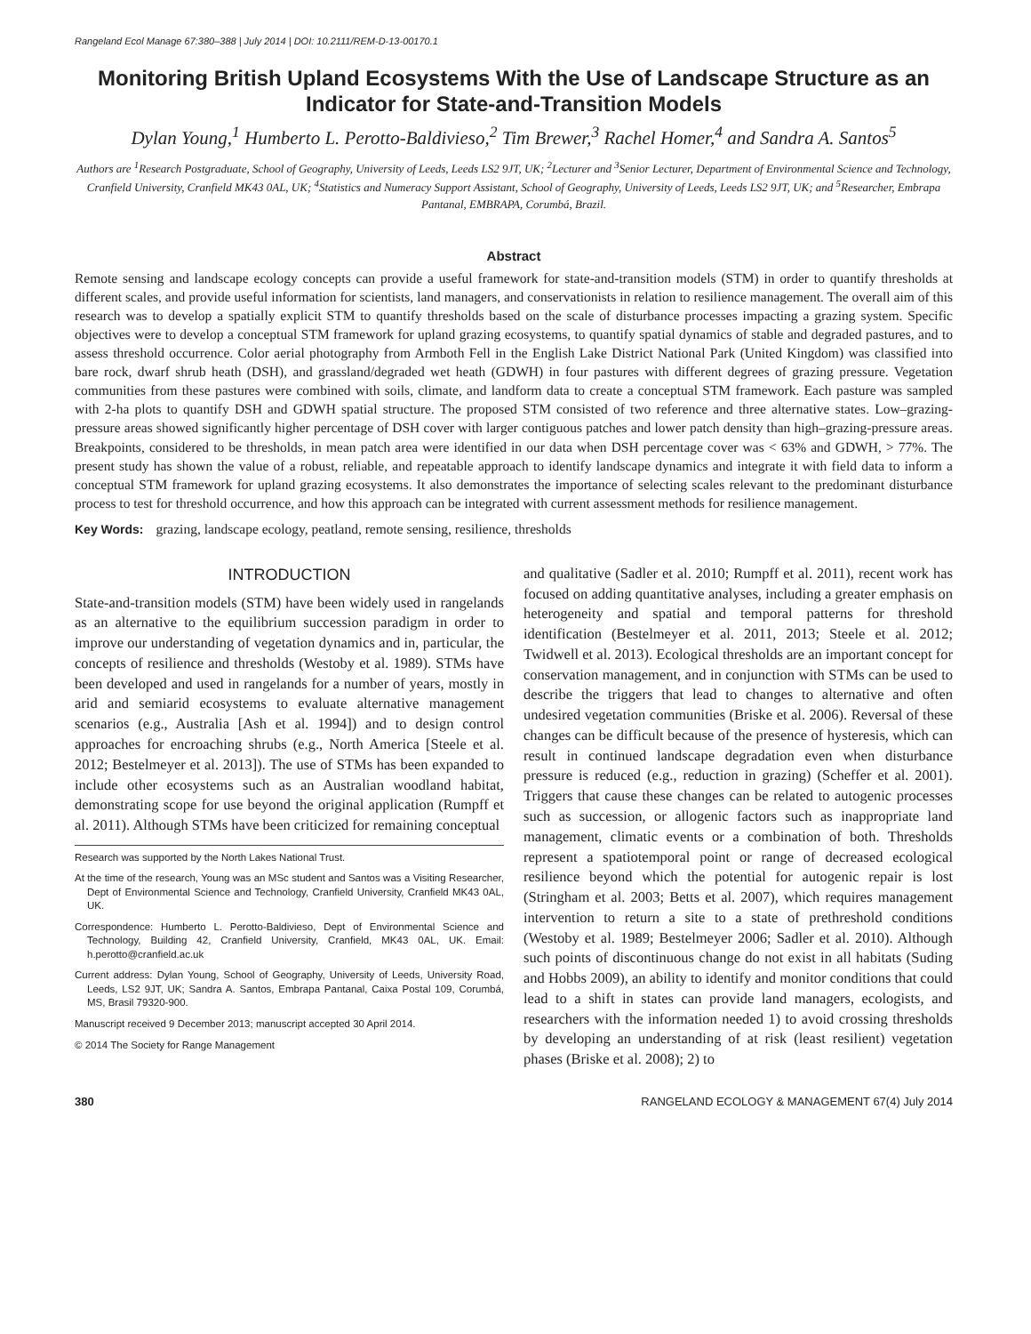Rangeland Ecol Manage 67:380–388 | July 2014 | DOI: 10.2111/REM-D-13-00170.1
Monitoring British Upland Ecosystems With the Use of Landscape Structure as an Indicator for State-and-Transition Models
Dylan Young,<sup>1</sup> Humberto L. Perotto-Baldivieso,<sup>2</sup> Tim Brewer,<sup>3</sup> Rachel Homer,<sup>4</sup> and Sandra A. Santos<sup>5</sup>
Authors are <sup>1</sup>Research Postgraduate, School of Geography, University of Leeds, Leeds LS2 9JT, UK; <sup>2</sup>Lecturer and <sup>3</sup>Senior Lecturer, Department of Environmental Science and Technology, Cranfield University, Cranfield MK43 0AL, UK; <sup>4</sup>Statistics and Numeracy Support Assistant, School of Geography, University of Leeds, Leeds LS2 9JT, UK; and <sup>5</sup>Researcher, Embrapa Pantanal, EMBRAPA, Corumbá, Brazil.
Abstract
Remote sensing and landscape ecology concepts can provide a useful framework for state-and-transition models (STM) in order to quantify thresholds at different scales, and provide useful information for scientists, land managers, and conservationists in relation to resilience management. The overall aim of this research was to develop a spatially explicit STM to quantify thresholds based on the scale of disturbance processes impacting a grazing system. Specific objectives were to develop a conceptual STM framework for upland grazing ecosystems, to quantify spatial dynamics of stable and degraded pastures, and to assess threshold occurrence. Color aerial photography from Armboth Fell in the English Lake District National Park (United Kingdom) was classified into bare rock, dwarf shrub heath (DSH), and grassland/degraded wet heath (GDWH) in four pastures with different degrees of grazing pressure. Vegetation communities from these pastures were combined with soils, climate, and landform data to create a conceptual STM framework. Each pasture was sampled with 2-ha plots to quantify DSH and GDWH spatial structure. The proposed STM consisted of two reference and three alternative states. Low–grazing-pressure areas showed significantly higher percentage of DSH cover with larger contiguous patches and lower patch density than high–grazing-pressure areas. Breakpoints, considered to be thresholds, in mean patch area were identified in our data when DSH percentage cover was < 63% and GDWH, > 77%. The present study has shown the value of a robust, reliable, and repeatable approach to identify landscape dynamics and integrate it with field data to inform a conceptual STM framework for upland grazing ecosystems. It also demonstrates the importance of selecting scales relevant to the predominant disturbance process to test for threshold occurrence, and how this approach can be integrated with current assessment methods for resilience management.
Key Words: grazing, landscape ecology, peatland, remote sensing, resilience, thresholds
INTRODUCTION
State-and-transition models (STM) have been widely used in rangelands as an alternative to the equilibrium succession paradigm in order to improve our understanding of vegetation dynamics and in, particular, the concepts of resilience and thresholds (Westoby et al. 1989). STMs have been developed and used in rangelands for a number of years, mostly in arid and semiarid ecosystems to evaluate alternative management scenarios (e.g., Australia [Ash et al. 1994]) and to design control approaches for encroaching shrubs (e.g., North America [Steele et al. 2012; Bestelmeyer et al. 2013]). The use of STMs has been expanded to include other ecosystems such as an Australian woodland habitat, demonstrating scope for use beyond the original application (Rumpff et al. 2011). Although STMs have been criticized for remaining conceptual
Research was supported by the North Lakes National Trust.
At the time of the research, Young was an MSc student and Santos was a Visiting Researcher, Dept of Environmental Science and Technology, Cranfield University, Cranfield MK43 0AL, UK.
Correspondence: Humberto L. Perotto-Baldivieso, Dept of Environmental Science and Technology, Building 42, Cranfield University, Cranfield, MK43 0AL, UK. Email: h.perotto@cranfield.ac.uk
Current address: Dylan Young, School of Geography, University of Leeds, University Road, Leeds, LS2 9JT, UK; Sandra A. Santos, Embrapa Pantanal, Caixa Postal 109, Corumbá, MS, Brasil 79320-900.
Manuscript received 9 December 2013; manuscript accepted 30 April 2014.
© 2014 The Society for Range Management
and qualitative (Sadler et al. 2010; Rumpff et al. 2011), recent work has focused on adding quantitative analyses, including a greater emphasis on heterogeneity and spatial and temporal patterns for threshold identification (Bestelmeyer et al. 2011, 2013; Steele et al. 2012; Twidwell et al. 2013). Ecological thresholds are an important concept for conservation management, and in conjunction with STMs can be used to describe the triggers that lead to changes to alternative and often undesired vegetation communities (Briske et al. 2006). Reversal of these changes can be difficult because of the presence of hysteresis, which can result in continued landscape degradation even when disturbance pressure is reduced (e.g., reduction in grazing) (Scheffer et al. 2001). Triggers that cause these changes can be related to autogenic processes such as succession, or allogenic factors such as inappropriate land management, climatic events or a combination of both. Thresholds represent a spatiotemporal point or range of decreased ecological resilience beyond which the potential for autogenic repair is lost (Stringham et al. 2003; Betts et al. 2007), which requires management intervention to return a site to a state of prethreshold conditions (Westoby et al. 1989; Bestelmeyer 2006; Sadler et al. 2010). Although such points of discontinuous change do not exist in all habitats (Suding and Hobbs 2009), an ability to identify and monitor conditions that could lead to a shift in states can provide land managers, ecologists, and researchers with the information needed 1) to avoid crossing thresholds by developing an understanding of at risk (least resilient) vegetation phases (Briske et al. 2008); 2) to
380 RANGELAND ECOLOGY & MANAGEMENT 67(4) July 2014